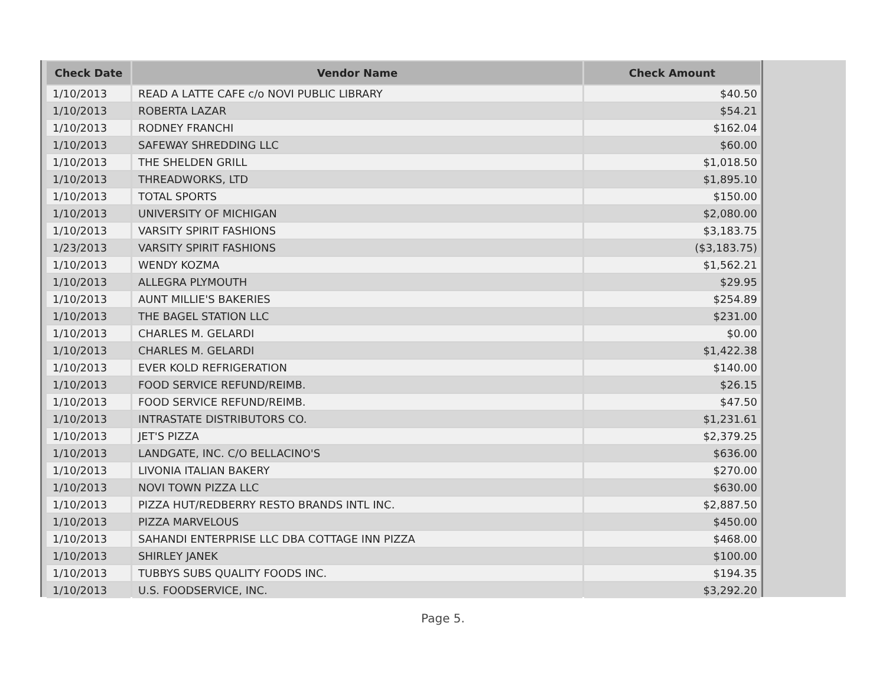| Check Date | Vendor Name | Check Amount |
| --- | --- | --- |
| 1/10/2013 | READ A LATTE CAFE c/o NOVI PUBLIC LIBRARY | $40.50 |
| 1/10/2013 | ROBERTA LAZAR | $54.21 |
| 1/10/2013 | RODNEY FRANCHI | $162.04 |
| 1/10/2013 | SAFEWAY SHREDDING LLC | $60.00 |
| 1/10/2013 | THE SHELDEN GRILL | $1,018.50 |
| 1/10/2013 | THREADWORKS, LTD | $1,895.10 |
| 1/10/2013 | TOTAL SPORTS | $150.00 |
| 1/10/2013 | UNIVERSITY OF MICHIGAN | $2,080.00 |
| 1/10/2013 | VARSITY SPIRIT FASHIONS | $3,183.75 |
| 1/23/2013 | VARSITY SPIRIT FASHIONS | ($3,183.75) |
| 1/10/2013 | WENDY KOZMA | $1,562.21 |
| 1/10/2013 | ALLEGRA PLYMOUTH | $29.95 |
| 1/10/2013 | AUNT MILLIE'S BAKERIES | $254.89 |
| 1/10/2013 | THE BAGEL STATION LLC | $231.00 |
| 1/10/2013 | CHARLES M. GELARDI | $0.00 |
| 1/10/2013 | CHARLES M. GELARDI | $1,422.38 |
| 1/10/2013 | EVER KOLD REFRIGERATION | $140.00 |
| 1/10/2013 | FOOD SERVICE REFUND/REIMB. | $26.15 |
| 1/10/2013 | FOOD SERVICE REFUND/REIMB. | $47.50 |
| 1/10/2013 | INTRASTATE DISTRIBUTORS CO. | $1,231.61 |
| 1/10/2013 | JET'S PIZZA | $2,379.25 |
| 1/10/2013 | LANDGATE, INC. C/O BELLACINO'S | $636.00 |
| 1/10/2013 | LIVONIA ITALIAN BAKERY | $270.00 |
| 1/10/2013 | NOVI TOWN PIZZA LLC | $630.00 |
| 1/10/2013 | PIZZA HUT/REDBERRY RESTO BRANDS INTL INC. | $2,887.50 |
| 1/10/2013 | PIZZA MARVELOUS | $450.00 |
| 1/10/2013 | SAHANDI ENTERPRISE LLC DBA COTTAGE INN PIZZA | $468.00 |
| 1/10/2013 | SHIRLEY JANEK | $100.00 |
| 1/10/2013 | TUBBYS SUBS QUALITY FOODS INC. | $194.35 |
| 1/10/2013 | U.S. FOODSERVICE, INC. | $3,292.20 |
Page 5.